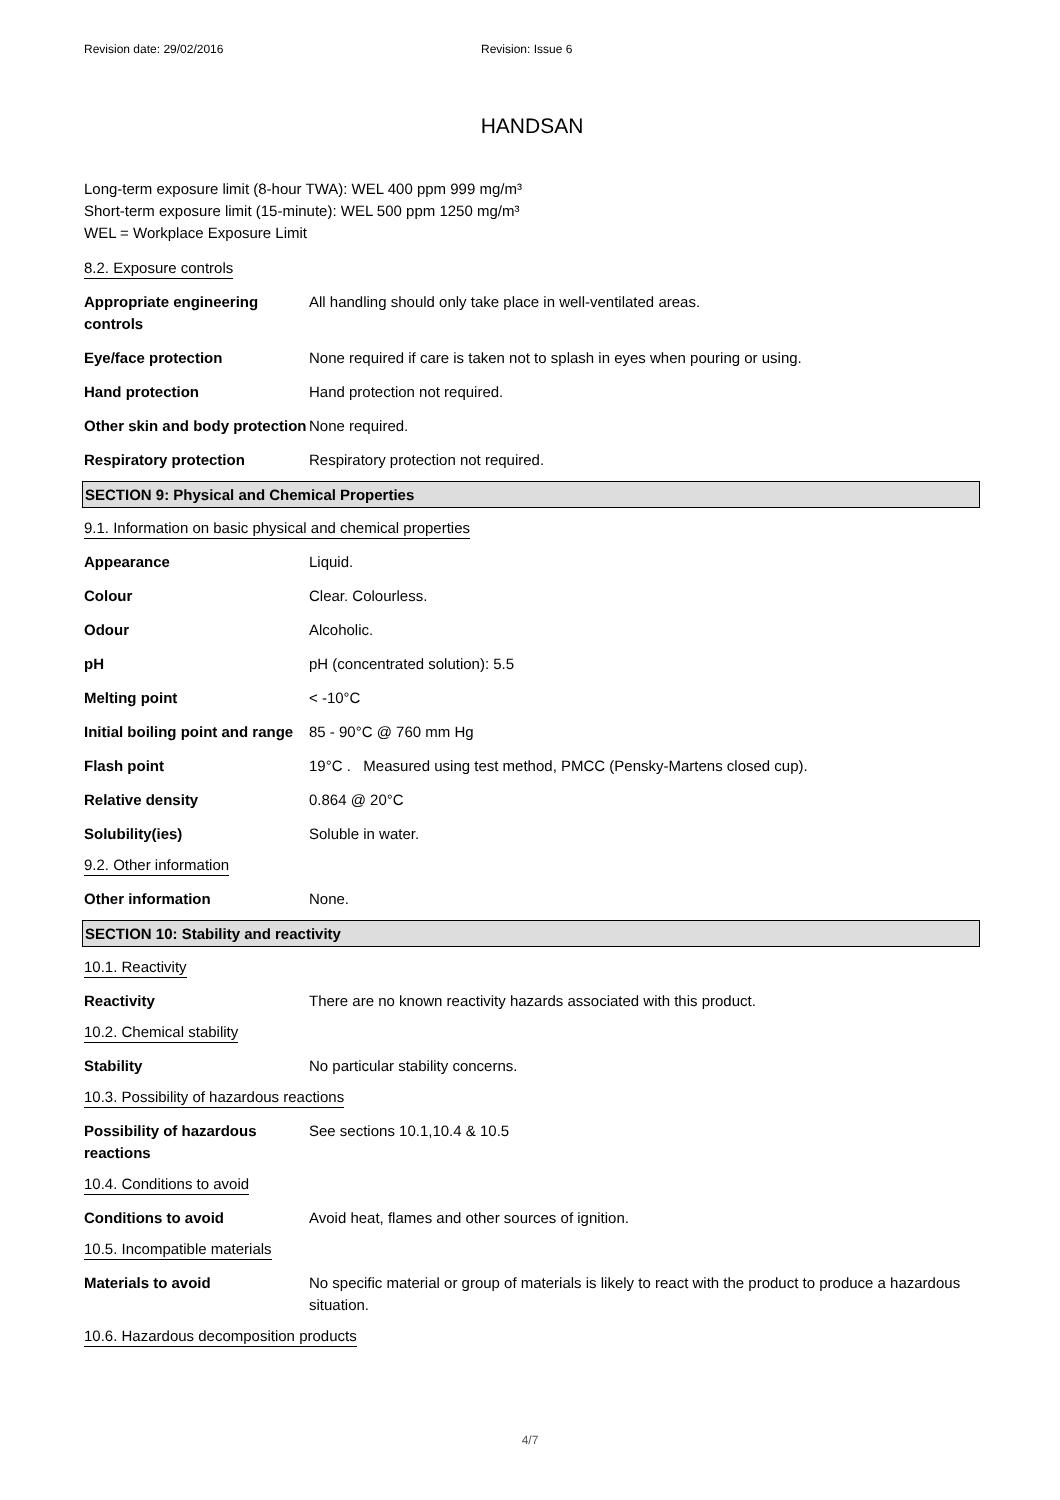Revision date: 29/02/2016 Revision: Issue 6
HANDSAN
Long-term exposure limit (8-hour TWA): WEL 400 ppm 999 mg/m³
Short-term exposure limit (15-minute): WEL 500 ppm 1250 mg/m³
WEL = Workplace Exposure Limit
8.2. Exposure controls
| Appropriate engineering controls | All handling should only take place in well-ventilated areas. |
| Eye/face protection | None required if care is taken not to splash in eyes when pouring or using. |
| Hand protection | Hand protection not required. |
| Other skin and body protection | None required. |
| Respiratory protection | Respiratory protection not required. |
SECTION 9: Physical and Chemical Properties
9.1. Information on basic physical and chemical properties
| Appearance | Liquid. |
| Colour | Clear. Colourless. |
| Odour | Alcoholic. |
| pH | pH (concentrated solution): 5.5 |
| Melting point | < -10°C |
| Initial boiling point and range | 85 - 90°C @ 760 mm Hg |
| Flash point | 19°C . Measured using test method, PMCC (Pensky-Martens closed cup). |
| Relative density | 0.864 @ 20°C |
| Solubility(ies) | Soluble in water. |
9.2. Other information
| Other information | None. |
SECTION 10: Stability and reactivity
10.1. Reactivity
| Reactivity | There are no known reactivity hazards associated with this product. |
10.2. Chemical stability
| Stability | No particular stability concerns. |
10.3. Possibility of hazardous reactions
| Possibility of hazardous reactions | See sections 10.1,10.4 & 10.5 |
10.4. Conditions to avoid
| Conditions to avoid | Avoid heat, flames and other sources of ignition. |
10.5. Incompatible materials
| Materials to avoid | No specific material or group of materials is likely to react with the product to produce a hazardous situation. |
10.6. Hazardous decomposition products
4/7